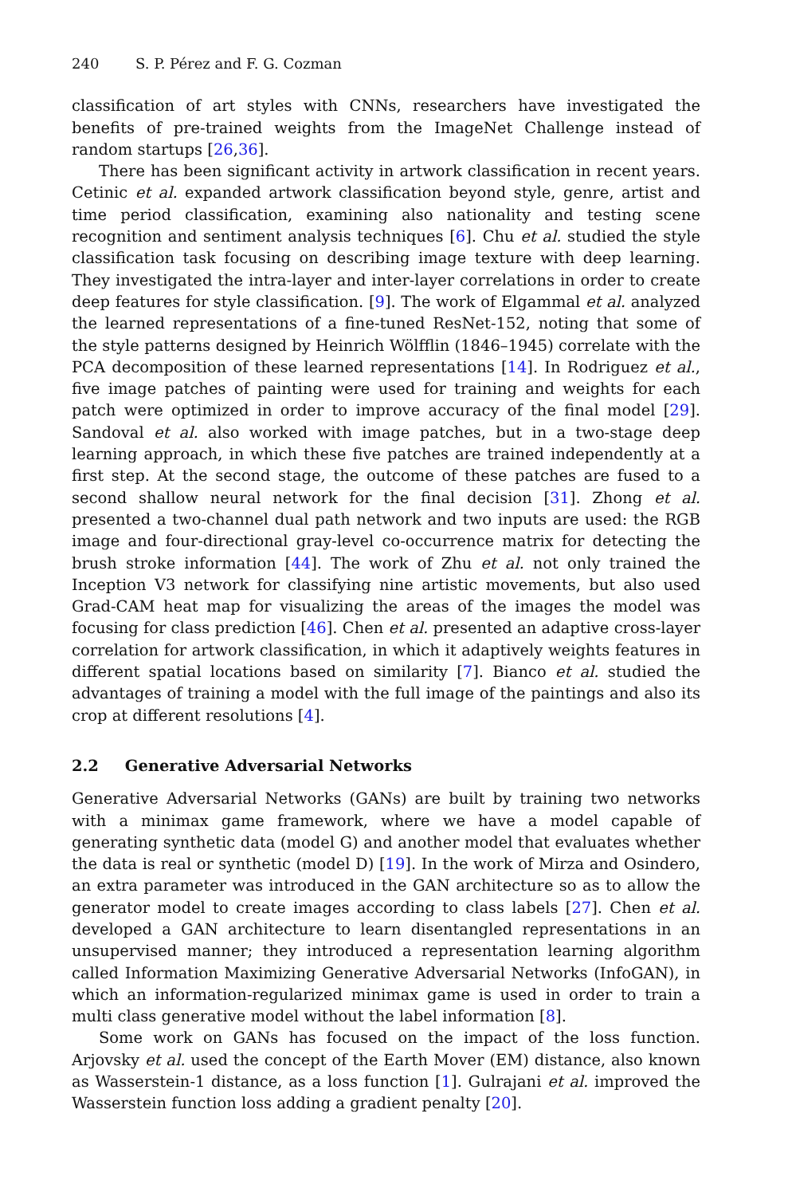240 S. P. Pérez and F. G. Cozman
classification of art styles with CNNs, researchers have investigated the benefits of pre-trained weights from the ImageNet Challenge instead of random startups [26,36].
There has been significant activity in artwork classification in recent years. Cetinic et al. expanded artwork classification beyond style, genre, artist and time period classification, examining also nationality and testing scene recognition and sentiment analysis techniques [6]. Chu et al. studied the style classification task focusing on describing image texture with deep learning. They investigated the intra-layer and inter-layer correlations in order to create deep features for style classification. [9]. The work of Elgammal et al. analyzed the learned representations of a fine-tuned ResNet-152, noting that some of the style patterns designed by Heinrich Wölfflin (1846–1945) correlate with the PCA decomposition of these learned representations [14]. In Rodriguez et al., five image patches of painting were used for training and weights for each patch were optimized in order to improve accuracy of the final model [29]. Sandoval et al. also worked with image patches, but in a two-stage deep learning approach, in which these five patches are trained independently at a first step. At the second stage, the outcome of these patches are fused to a second shallow neural network for the final decision [31]. Zhong et al. presented a two-channel dual path network and two inputs are used: the RGB image and four-directional gray-level co-occurrence matrix for detecting the brush stroke information [44]. The work of Zhu et al. not only trained the Inception V3 network for classifying nine artistic movements, but also used Grad-CAM heat map for visualizing the areas of the images the model was focusing for class prediction [46]. Chen et al. presented an adaptive cross-layer correlation for artwork classification, in which it adaptively weights features in different spatial locations based on similarity [7]. Bianco et al. studied the advantages of training a model with the full image of the paintings and also its crop at different resolutions [4].
2.2 Generative Adversarial Networks
Generative Adversarial Networks (GANs) are built by training two networks with a minimax game framework, where we have a model capable of generating synthetic data (model G) and another model that evaluates whether the data is real or synthetic (model D) [19]. In the work of Mirza and Osindero, an extra parameter was introduced in the GAN architecture so as to allow the generator model to create images according to class labels [27]. Chen et al. developed a GAN architecture to learn disentangled representations in an unsupervised manner; they introduced a representation learning algorithm called Information Maximizing Generative Adversarial Networks (InfoGAN), in which an information-regularized minimax game is used in order to train a multi class generative model without the label information [8].
Some work on GANs has focused on the impact of the loss function. Arjovsky et al. used the concept of the Earth Mover (EM) distance, also known as Wasserstein-1 distance, as a loss function [1]. Gulrajani et al. improved the Wasserstein function loss adding a gradient penalty [20].